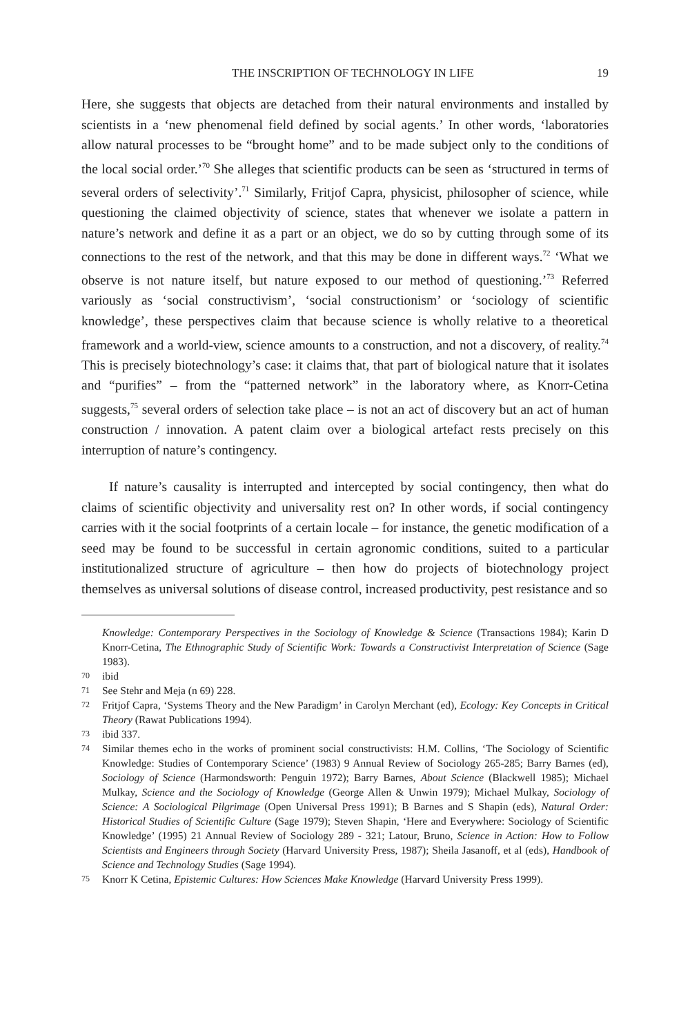THE INSCRIPTION OF TECHNOLOGY IN LIFE 19
Here, she suggests that objects are detached from their natural environments and installed by scientists in a ‘new phenomenal field defined by social agents.’ In other words, ‘laboratories allow natural processes to be “brought home” and to be made subject only to the conditions of the local social order.’<sup>70</sup> She alleges that scientific products can be seen as ‘structured in terms of several orders of selectivity’.<sup>71</sup> Similarly, Fritjof Capra, physicist, philosopher of science, while questioning the claimed objectivity of science, states that whenever we isolate a pattern in nature’s network and define it as a part or an object, we do so by cutting through some of its connections to the rest of the network, and that this may be done in different ways.<sup>72</sup> ‘What we observe is not nature itself, but nature exposed to our method of questioning.’<sup>73</sup> Referred variously as ‘social constructivism’, ‘social constructionism’ or ‘sociology of scientific knowledge’, these perspectives claim that because science is wholly relative to a theoretical framework and a world-view, science amounts to a construction, and not a discovery, of reality.<sup>74</sup> This is precisely biotechnology’s case: it claims that, that part of biological nature that it isolates and “purifies” – from the “patterned network” in the laboratory where, as Knorr-Cetina suggests,<sup>75</sup> several orders of selection take place – is not an act of discovery but an act of human construction / innovation. A patent claim over a biological artefact rests precisely on this interruption of nature’s contingency.
If nature’s causality is interrupted and intercepted by social contingency, then what do claims of scientific objectivity and universality rest on? In other words, if social contingency carries with it the social footprints of a certain locale – for instance, the genetic modification of a seed may be found to be successful in certain agronomic conditions, suited to a particular institutionalized structure of agriculture – then how do projects of biotechnology project themselves as universal solutions of disease control, increased productivity, pest resistance and so
Knowledge: Contemporary Perspectives in the Sociology of Knowledge & Science (Transactions 1984); Karin D Knorr-Cetina, The Ethnographic Study of Scientific Work: Towards a Constructivist Interpretation of Science (Sage 1983).
70 ibid
71 See Stehr and Meja (n 69) 228.
72 Fritjof Capra, ‘Systems Theory and the New Paradigm’ in Carolyn Merchant (ed), Ecology: Key Concepts in Critical Theory (Rawat Publications 1994).
73 ibid 337.
74 Similar themes echo in the works of prominent social constructivists: H.M. Collins, ‘The Sociology of Scientific Knowledge: Studies of Contemporary Science’ (1983) 9 Annual Review of Sociology 265-285; Barry Barnes (ed), Sociology of Science (Harmondsworth: Penguin 1972); Barry Barnes, About Science (Blackwell 1985); Michael Mulkay, Science and the Sociology of Knowledge (George Allen & Unwin 1979); Michael Mulkay, Sociology of Science: A Sociological Pilgrimage (Open Universal Press 1991); B Barnes and S Shapin (eds), Natural Order: Historical Studies of Scientific Culture (Sage 1979); Steven Shapin, ‘Here and Everywhere: Sociology of Scientific Knowledge’ (1995) 21 Annual Review of Sociology 289 - 321; Latour, Bruno, Science in Action: How to Follow Scientists and Engineers through Society (Harvard University Press, 1987); Sheila Jasanoff, et al (eds), Handbook of Science and Technology Studies (Sage 1994).
75 Knorr K Cetina, Epistemic Cultures: How Sciences Make Knowledge (Harvard University Press 1999).